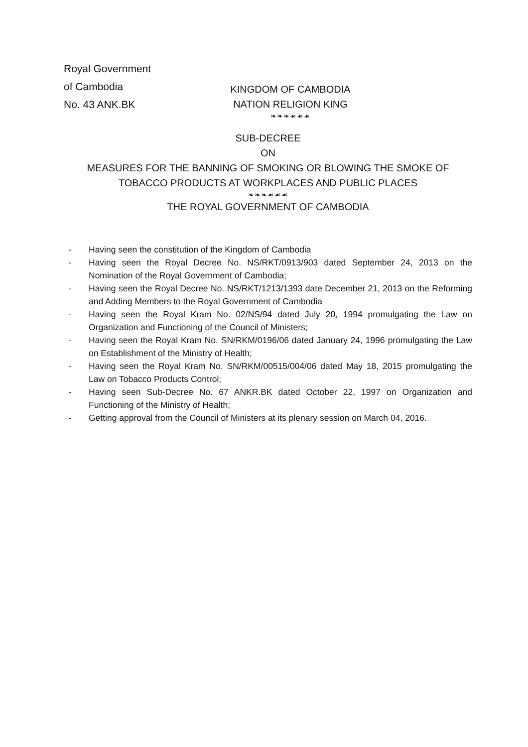Royal Government
of Cambodia
No. 43 ANK.BK
KINGDOM OF CAMBODIA
NATION RELIGION KING
❧❧❧☙☙☙
SUB-DECREE
ON
MEASURES FOR THE BANNING OF SMOKING OR BLOWING THE SMOKE OF
TOBACCO PRODUCTS AT WORKPLACES AND PUBLIC PLACES
❧❧❧☙☙☙
THE ROYAL GOVERNMENT OF CAMBODIA
- Having seen the constitution of the Kingdom of Cambodia
- Having seen the Royal Decree No. NS/RKT/0913/903 dated September 24, 2013 on the Nomination of the Royal Government of Cambodia;
- Having seen the Royal Decree No. NS/RKT/1213/1393 date December 21, 2013 on the Reforming and Adding Members to the Royal Government of Cambodia
- Having seen the Royal Kram No. 02/NS/94 dated July 20, 1994 promulgating the Law on Organization and Functioning of the Council of Ministers;
- Having seen the Royal Kram No. SN/RKM/0196/06 dated January 24, 1996 promulgating the Law on Establishment of the Ministry of Health;
- Having seen the Royal Kram No. SN/RKM/00515/004/06 dated May 18, 2015 promulgating the Law on Tobacco Products Control;
- Having seen Sub-Decree No. 67 ANKR.BK dated October 22, 1997 on Organization and Functioning of the Ministry of Health;
- Getting approval from the Council of Ministers at its plenary session on March 04, 2016.